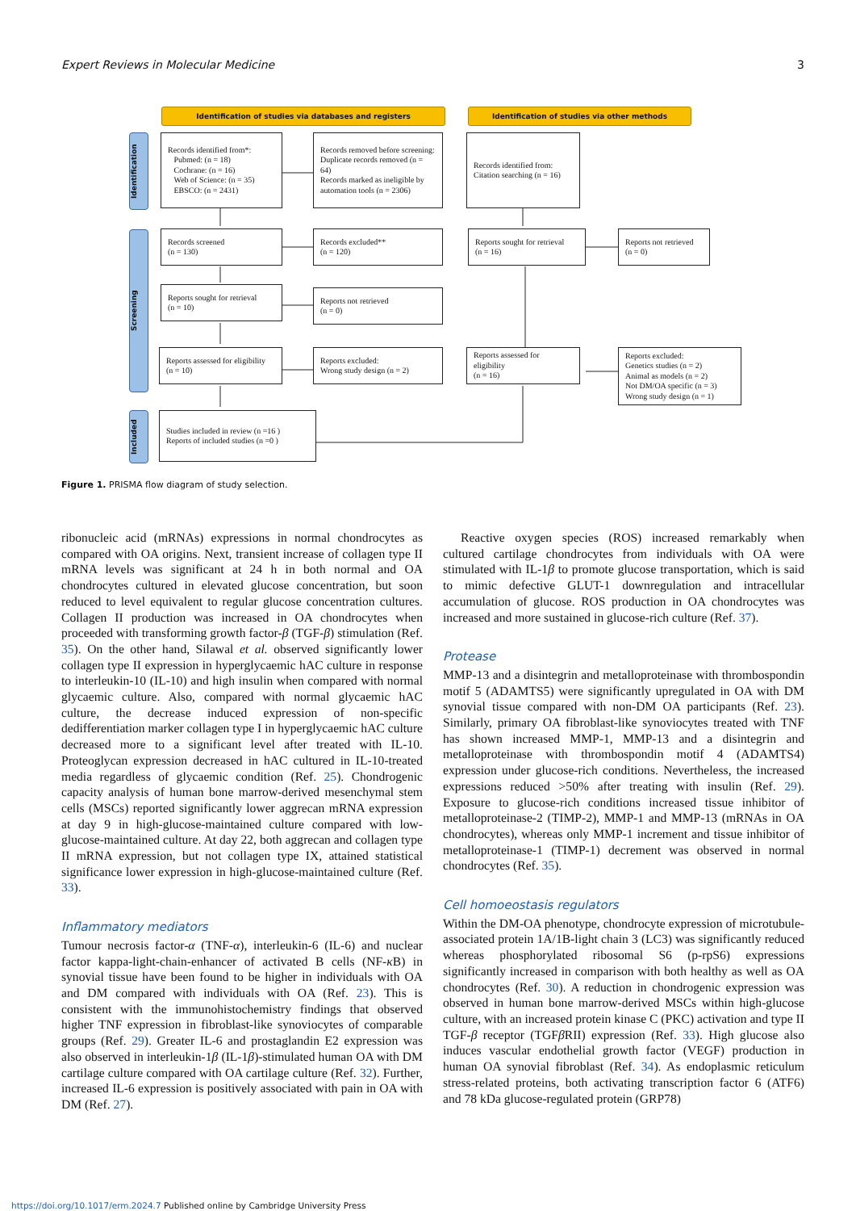Expert Reviews in Molecular Medicine 3
Identification of studies via databases and registers Identification of studies via other methods
Identification
Screening
Included
Records identified from*:
Pubmed: (n = 18)
Cochrane: (n = 16)
Web of Science: (n = 35)
EBSCO: (n = 2431)
Records removed before screening:
Duplicate records removed (n = 64)
Records marked as ineligible by automation tools (n = 2306)
Records identified from:
Citation searching (n = 16)
Records screened
(n = 130)
Records excluded**
(n = 120)
Reports sought for retrieval
(n = 16)
Reports not retrieved
(n = 0)
Reports sought for retrieval
(n = 10)
Reports not retrieved
(n = 0)
Reports assessed for eligibility
(n = 10)
Reports excluded:
Wrong study design (n = 2)
Reports assessed for eligibility
(n = 16)
Reports excluded:
Genetics studies (n = 2)
Animal as models (n = 2)
Not DM/OA specific (n = 3)
Wrong study design (n = 1)
Studies included in review (n =16 )
Reports of included studies (n =0 )
Figure 1. PRISMA flow diagram of study selection.
ribonucleic acid (mRNAs) expressions in normal chondrocytes as compared with OA origins. Next, transient increase of collagen type II mRNA levels was significant at 24 h in both normal and OA chondrocytes cultured in elevated glucose concentration, but soon reduced to level equivalent to regular glucose concentration cultures. Collagen II production was increased in OA chondrocytes when proceeded with transforming growth factor-β (TGF-β) stimulation (Ref. 35). On the other hand, Silawal et al. observed significantly lower collagen type II expression in hyperglycaemic hAC culture in response to interleukin-10 (IL-10) and high insulin when compared with normal glycaemic culture. Also, compared with normal glycaemic hAC culture, the decrease induced expression of non-specific dedifferentiation marker collagen type I in hyperglycaemic hAC culture decreased more to a significant level after treated with IL-10. Proteoglycan expression decreased in hAC cultured in IL-10-treated media regardless of glycaemic condition (Ref. 25). Chondrogenic capacity analysis of human bone marrow-derived mesenchymal stem cells (MSCs) reported significantly lower aggrecan mRNA expression at day 9 in high-glucose-maintained culture compared with low-glucose-maintained culture. At day 22, both aggrecan and collagen type II mRNA expression, but not collagen type IX, attained statistical significance lower expression in high-glucose-maintained culture (Ref. 33).
Inflammatory mediators
Tumour necrosis factor-α (TNF-α), interleukin-6 (IL-6) and nuclear factor kappa-light-chain-enhancer of activated B cells (NF-κ B) in synovial tissue have been found to be higher in individuals with OA and DM compared with individuals with OA (Ref. 23). This is consistent with the immunohistochemistry findings that observed higher TNF expression in fibroblast-like synoviocytes of comparable groups (Ref. 29). Greater IL-6 and prostaglandin E2 expression was also observed in interleukin-1β (IL-1β)-stimulated human OA with DM cartilage culture compared with OA cartilage culture (Ref. 32). Further, increased IL-6 expression is positively associated with pain in OA with DM (Ref. 27).
Reactive oxygen species (ROS) increased remarkably when cultured cartilage chondrocytes from individuals with OA were stimulated with IL-1β to promote glucose transportation, which is said to mimic defective GLUT-1 downregulation and intracellular accumulation of glucose. ROS production in OA chondrocytes was increased and more sustained in glucose-rich culture (Ref. 37).
Protease
MMP-13 and a disintegrin and metalloproteinase with thrombospondin motif 5 (ADAMTS5) were significantly upregulated in OA with DM synovial tissue compared with non-DM OA participants (Ref. 23). Similarly, primary OA fibroblast-like synoviocytes treated with TNF has shown increased MMP-1, MMP-13 and a disintegrin and metalloproteinase with thrombospondin motif 4 (ADAMTS4) expression under glucose-rich conditions. Nevertheless, the increased expressions reduced >50% after treating with insulin (Ref. 29). Exposure to glucose-rich conditions increased tissue inhibitor of metalloproteinase-2 (TIMP-2), MMP-1 and MMP-13 (mRNAs in OA chondrocytes), whereas only MMP-1 increment and tissue inhibitor of metalloproteinase-1 (TIMP-1) decrement was observed in normal chondrocytes (Ref. 35).
Cell homoeostasis regulators
Within the DM-OA phenotype, chondrocyte expression of microtubule-associated protein 1A/1B-light chain 3 (LC3) was significantly reduced whereas phosphorylated ribosomal S6 (p-rpS6) expressions significantly increased in comparison with both healthy as well as OA chondrocytes (Ref. 30). A reduction in chondrogenic expression was observed in human bone marrow-derived MSCs within high-glucose culture, with an increased protein kinase C (PKC) activation and type II TGF-β receptor (TGFβ RII) expression (Ref. 33). High glucose also induces vascular endothelial growth factor (VEGF) production in human OA synovial fibroblast (Ref. 34). As endoplasmic reticulum stress-related proteins, both activating transcription factor 6 (ATF6) and 78 kDa glucose-regulated protein (GRP78)
https://doi.org/10.1017/erm.2024.7 Published online by Cambridge University Press